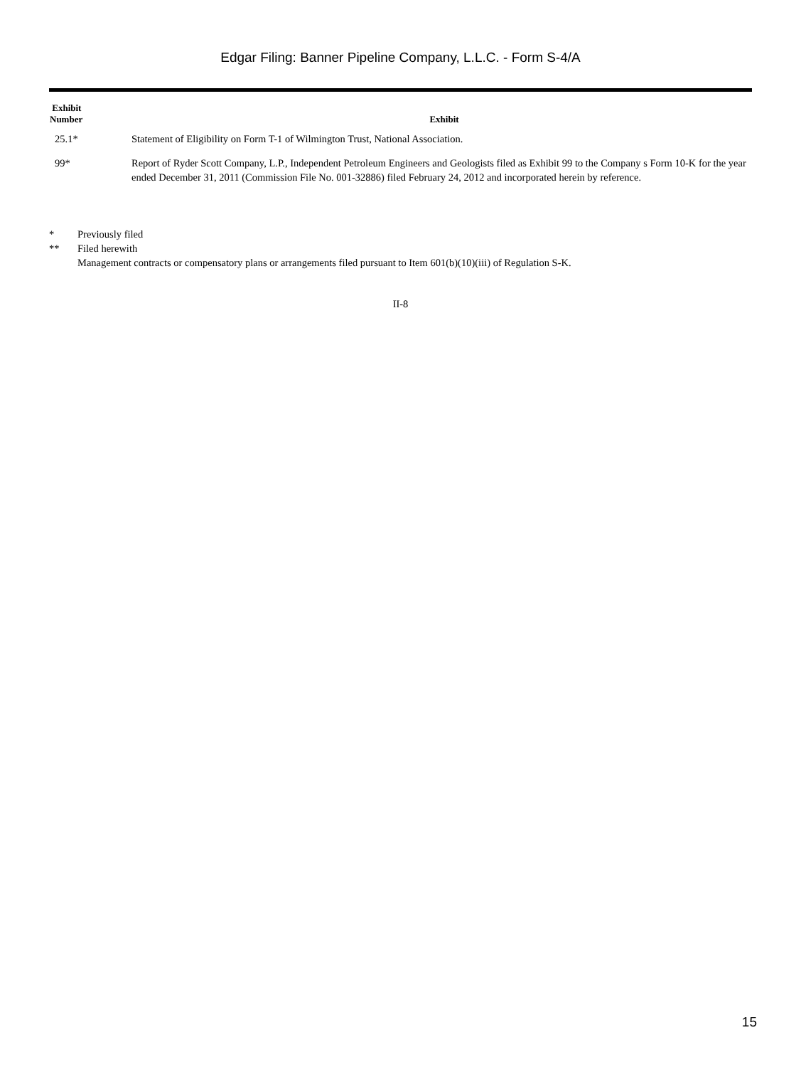Edgar Filing: Banner Pipeline Company, L.L.C. - Form S-4/A
| Exhibit Number | Exhibit |
| --- | --- |
| 25.1* | Statement of Eligibility on Form T-1 of Wilmington Trust, National Association. |
| 99* | Report of Ryder Scott Company, L.P., Independent Petroleum Engineers and Geologists filed as Exhibit 99 to the Company s Form 10-K for the year ended December 31, 2011 (Commission File No. 001-32886) filed February 24, 2012 and incorporated herein by reference. |
* Previously filed
** Filed herewith
Management contracts or compensatory plans or arrangements filed pursuant to Item 601(b)(10)(iii) of Regulation S-K.
II-8
15